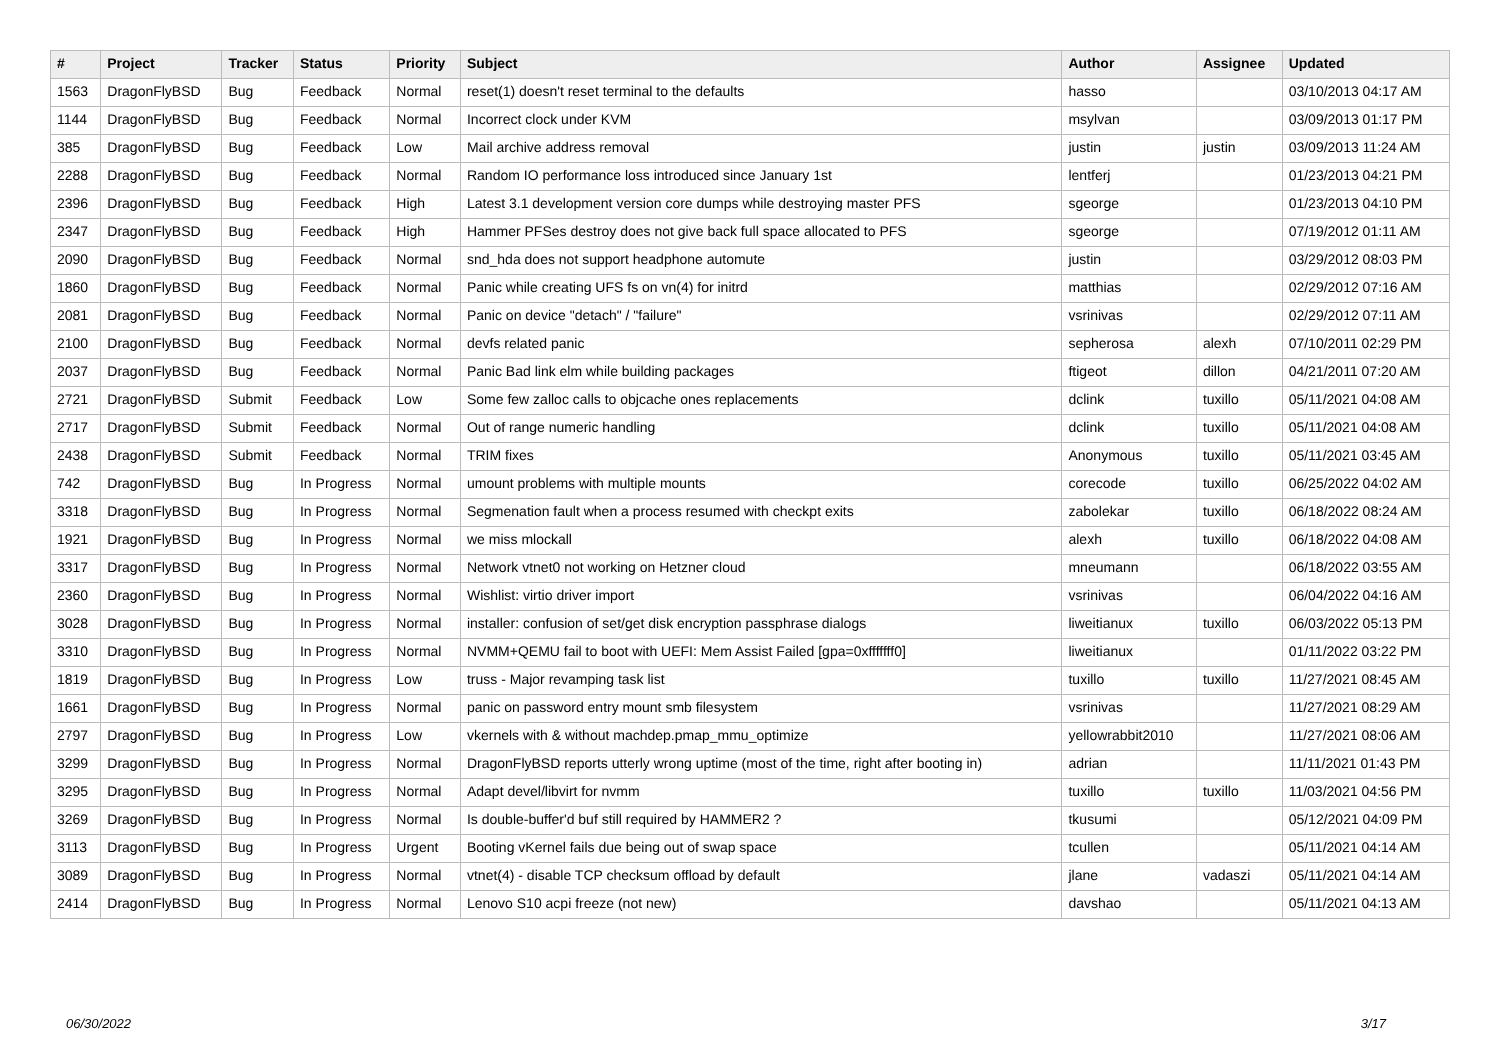| # | Project | Tracker | Status | Priority | Subject | Author | Assignee | Updated |
| --- | --- | --- | --- | --- | --- | --- | --- | --- |
| 1563 | DragonFlyBSD | Bug | Feedback | Normal | reset(1) doesn't reset terminal to the defaults | hasso | | 03/10/2013 04:17 AM |
| 1144 | DragonFlyBSD | Bug | Feedback | Normal | Incorrect clock under KVM | msylvan | | 03/09/2013 01:17 PM |
| 385 | DragonFlyBSD | Bug | Feedback | Low | Mail archive address removal | justin | justin | 03/09/2013 11:24 AM |
| 2288 | DragonFlyBSD | Bug | Feedback | Normal | Random IO performance loss introduced since January 1st | lentferj | | 01/23/2013 04:21 PM |
| 2396 | DragonFlyBSD | Bug | Feedback | High | Latest 3.1 development version core dumps while destroying master PFS | sgeorge | | 01/23/2013 04:10 PM |
| 2347 | DragonFlyBSD | Bug | Feedback | High | Hammer PFSes destroy does not give back full space allocated to PFS | sgeorge | | 07/19/2012 01:11 AM |
| 2090 | DragonFlyBSD | Bug | Feedback | Normal | snd_hda does not support headphone automute | justin | | 03/29/2012 08:03 PM |
| 1860 | DragonFlyBSD | Bug | Feedback | Normal | Panic while creating UFS fs on vn(4) for initrd | matthias | | 02/29/2012 07:16 AM |
| 2081 | DragonFlyBSD | Bug | Feedback | Normal | Panic on device "detach" / "failure" | vsrinivas | | 02/29/2012 07:11 AM |
| 2100 | DragonFlyBSD | Bug | Feedback | Normal | devfs related panic | sepherosa | alexh | 07/10/2011 02:29 PM |
| 2037 | DragonFlyBSD | Bug | Feedback | Normal | Panic Bad link elm while building packages | ftigeot | dillon | 04/21/2011 07:20 AM |
| 2721 | DragonFlyBSD | Submit | Feedback | Low | Some few zalloc calls to objcache ones replacements | dclink | tuxillo | 05/11/2021 04:08 AM |
| 2717 | DragonFlyBSD | Submit | Feedback | Normal | Out of range numeric handling | dclink | tuxillo | 05/11/2021 04:08 AM |
| 2438 | DragonFlyBSD | Submit | Feedback | Normal | TRIM fixes | Anonymous | tuxillo | 05/11/2021 03:45 AM |
| 742 | DragonFlyBSD | Bug | In Progress | Normal | umount problems with multiple mounts | corecode | tuxillo | 06/25/2022 04:02 AM |
| 3318 | DragonFlyBSD | Bug | In Progress | Normal | Segmenation fault when a process resumed with checkpt exits | zabolekar | tuxillo | 06/18/2022 08:24 AM |
| 1921 | DragonFlyBSD | Bug | In Progress | Normal | we miss mlockall | alexh | tuxillo | 06/18/2022 04:08 AM |
| 3317 | DragonFlyBSD | Bug | In Progress | Normal | Network vtnet0 not working on Hetzner cloud | mneumann | | 06/18/2022 03:55 AM |
| 2360 | DragonFlyBSD | Bug | In Progress | Normal | Wishlist: virtio driver import | vsrinivas | | 06/04/2022 04:16 AM |
| 3028 | DragonFlyBSD | Bug | In Progress | Normal | installer: confusion of set/get disk encryption passphrase dialogs | liweitianux | tuxillo | 06/03/2022 05:13 PM |
| 3310 | DragonFlyBSD | Bug | In Progress | Normal | NVMM+QEMU fail to boot with UEFI: Mem Assist Failed [gpa=0xfffffff0] | liweitianux | | 01/11/2022 03:22 PM |
| 1819 | DragonFlyBSD | Bug | In Progress | Low | truss - Major revamping task list | tuxillo | tuxillo | 11/27/2021 08:45 AM |
| 1661 | DragonFlyBSD | Bug | In Progress | Normal | panic on password entry mount smb filesystem | vsrinivas | | 11/27/2021 08:29 AM |
| 2797 | DragonFlyBSD | Bug | In Progress | Low | vkernels with & without machdep.pmap_mmu_optimize | yellowrabbit2010 | | 11/27/2021 08:06 AM |
| 3299 | DragonFlyBSD | Bug | In Progress | Normal | DragonFlyBSD reports utterly wrong uptime (most of the time, right after booting in) | adrian | | 11/11/2021 01:43 PM |
| 3295 | DragonFlyBSD | Bug | In Progress | Normal | Adapt devel/libvirt for nvmm | tuxillo | tuxillo | 11/03/2021 04:56 PM |
| 3269 | DragonFlyBSD | Bug | In Progress | Normal | Is double-buffer'd buf still required by HAMMER2 ? | tkusumi | | 05/12/2021 04:09 PM |
| 3113 | DragonFlyBSD | Bug | In Progress | Urgent | Booting vKernel fails due being out of swap space | tcullen | | 05/11/2021 04:14 AM |
| 3089 | DragonFlyBSD | Bug | In Progress | Normal | vtnet(4) - disable TCP checksum offload by default | jlane | vadaszi | 05/11/2021 04:14 AM |
| 2414 | DragonFlyBSD | Bug | In Progress | Normal | Lenovo S10 acpi freeze (not new) | davshao | | 05/11/2021 04:13 AM |
06/30/2022 3/17